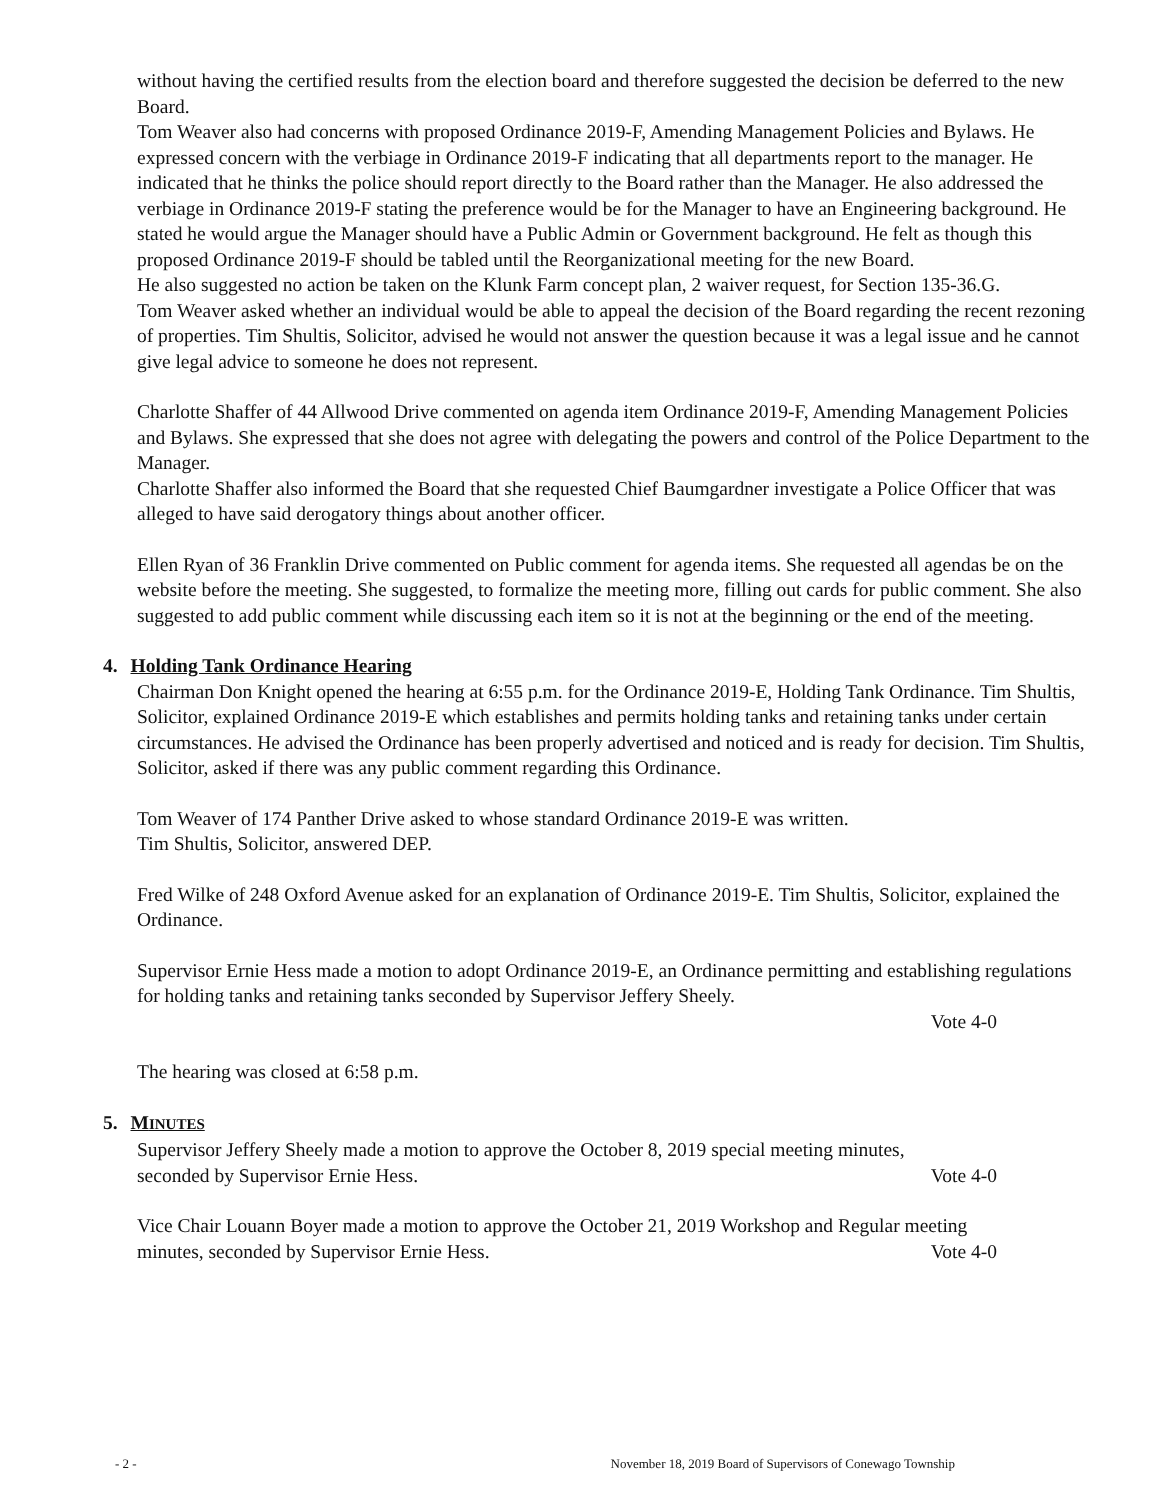without having the certified results from the election board and therefore suggested the decision be deferred to the new Board.
Tom Weaver also had concerns with proposed Ordinance 2019-F, Amending Management Policies and Bylaws. He expressed concern with the verbiage in Ordinance 2019-F indicating that all departments report to the manager. He indicated that he thinks the police should report directly to the Board rather than the Manager. He also addressed the verbiage in Ordinance 2019-F stating the preference would be for the Manager to have an Engineering background. He stated he would argue the Manager should have a Public Admin or Government background. He felt as though this proposed Ordinance 2019-F should be tabled until the Reorganizational meeting for the new Board.
He also suggested no action be taken on the Klunk Farm concept plan, 2 waiver request, for Section 135-36.G.
Tom Weaver asked whether an individual would be able to appeal the decision of the Board regarding the recent rezoning of properties. Tim Shultis, Solicitor, advised he would not answer the question because it was a legal issue and he cannot give legal advice to someone he does not represent.
Charlotte Shaffer of 44 Allwood Drive commented on agenda item Ordinance 2019-F, Amending Management Policies and Bylaws. She expressed that she does not agree with delegating the powers and control of the Police Department to the Manager.
Charlotte Shaffer also informed the Board that she requested Chief Baumgardner investigate a Police Officer that was alleged to have said derogatory things about another officer.
Ellen Ryan of 36 Franklin Drive commented on Public comment for agenda items. She requested all agendas be on the website before the meeting. She suggested, to formalize the meeting more, filling out cards for public comment. She also suggested to add public comment while discussing each item so it is not at the beginning or the end of the meeting.
4. Holding Tank Ordinance Hearing
Chairman Don Knight opened the hearing at 6:55 p.m. for the Ordinance 2019-E, Holding Tank Ordinance. Tim Shultis, Solicitor, explained Ordinance 2019-E which establishes and permits holding tanks and retaining tanks under certain circumstances. He advised the Ordinance has been properly advertised and noticed and is ready for decision. Tim Shultis, Solicitor, asked if there was any public comment regarding this Ordinance.
Tom Weaver of 174 Panther Drive asked to whose standard Ordinance 2019-E was written.
Tim Shultis, Solicitor, answered DEP.
Fred Wilke of 248 Oxford Avenue asked for an explanation of Ordinance 2019-E. Tim Shultis, Solicitor, explained the Ordinance.
Supervisor Ernie Hess made a motion to adopt Ordinance 2019-E, an Ordinance permitting and establishing regulations for holding tanks and retaining tanks seconded by Supervisor Jeffery Sheely.
Vote 4-0
The hearing was closed at 6:58 p.m.
5. MINUTES
Supervisor Jeffery Sheely made a motion to approve the October 8, 2019 special meeting minutes,
seconded by Supervisor Ernie Hess. Vote 4-0
Vice Chair Louann Boyer made a motion to approve the October 21, 2019 Workshop and Regular meeting
minutes, seconded by Supervisor Ernie Hess. Vote 4-0
- 2 - November 18, 2019 Board of Supervisors of Conewago Township